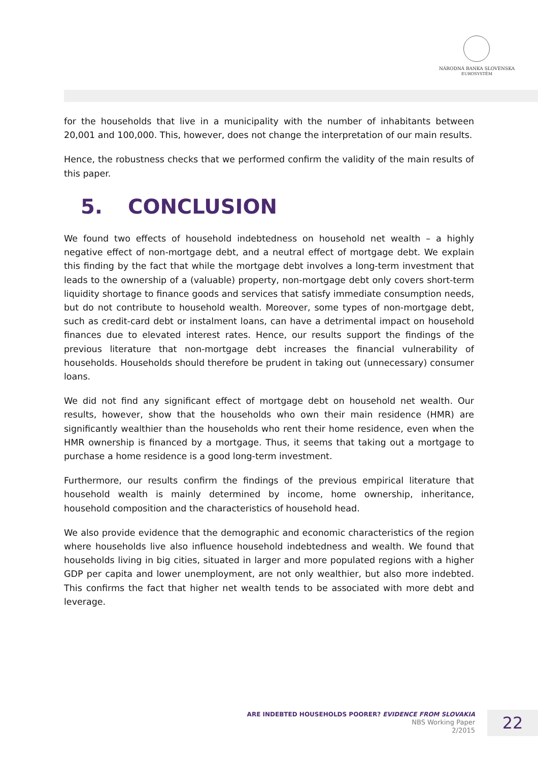NÁRODNÁ BANKA SLOVENSKA
EUROSYSTÉM
for the households that live in a municipality with the number of inhabitants between 20,001 and 100,000. This, however, does not change the interpretation of our main results.
Hence, the robustness checks that we performed confirm the validity of the main results of this paper.
5. CONCLUSION
We found two effects of household indebtedness on household net wealth – a highly negative effect of non-mortgage debt, and a neutral effect of mortgage debt. We explain this finding by the fact that while the mortgage debt involves a long-term investment that leads to the ownership of a (valuable) property, non-mortgage debt only covers short-term liquidity shortage to finance goods and services that satisfy immediate consumption needs, but do not contribute to household wealth. Moreover, some types of non-mortgage debt, such as credit-card debt or instalment loans, can have a detrimental impact on household finances due to elevated interest rates. Hence, our results support the findings of the previous literature that non-mortgage debt increases the financial vulnerability of households. Households should therefore be prudent in taking out (unnecessary) consumer loans.
We did not find any significant effect of mortgage debt on household net wealth. Our results, however, show that the households who own their main residence (HMR) are significantly wealthier than the households who rent their home residence, even when the HMR ownership is financed by a mortgage. Thus, it seems that taking out a mortgage to purchase a home residence is a good long-term investment.
Furthermore, our results confirm the findings of the previous empirical literature that household wealth is mainly determined by income, home ownership, inheritance, household composition and the characteristics of household head.
We also provide evidence that the demographic and economic characteristics of the region where households live also influence household indebtedness and wealth. We found that households living in big cities, situated in larger and more populated regions with a higher GDP per capita and lower unemployment, are not only wealthier, but also more indebted. This confirms the fact that higher net wealth tends to be associated with more debt and leverage.
ARE INDEBTED HOUSEHOLDS POORER? EVIDENCE FROM SLOVAKIA
NBS Working Paper
2/2015
22